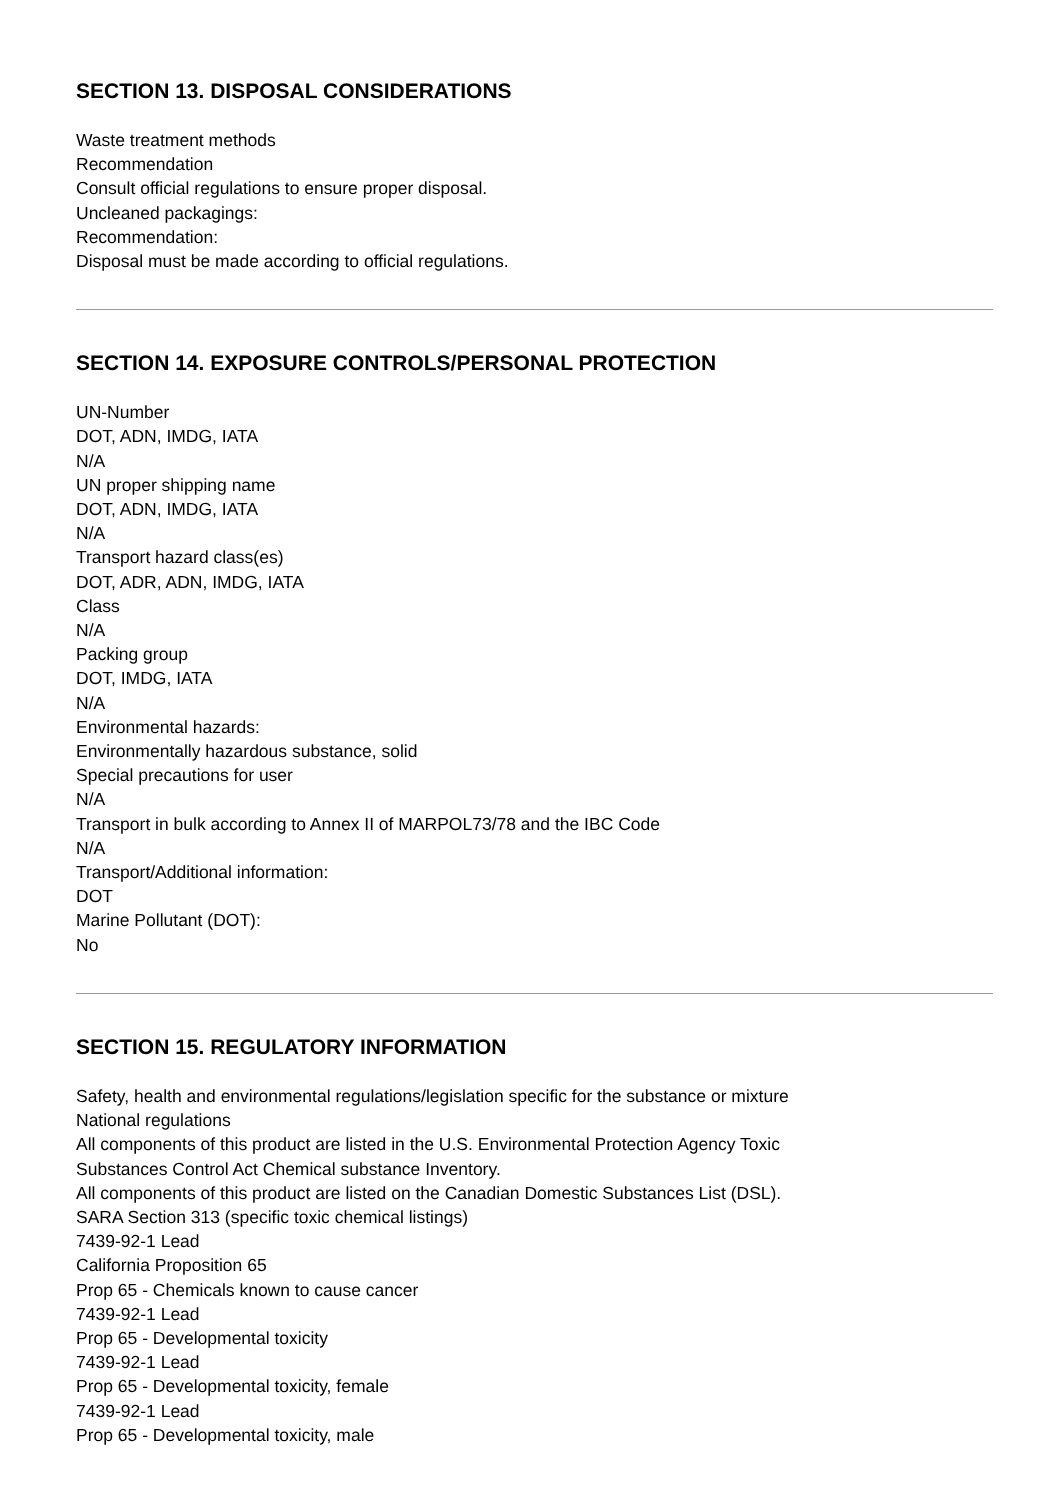SECTION 13. DISPOSAL CONSIDERATIONS
Waste treatment methods
Recommendation
Consult official regulations to ensure proper disposal.
Uncleaned packagings:
Recommendation:
Disposal must be made according to official regulations.
SECTION 14. EXPOSURE CONTROLS/PERSONAL PROTECTION
UN-Number
DOT, ADN, IMDG, IATA
N/A
UN proper shipping name
DOT, ADN, IMDG, IATA
N/A
Transport hazard class(es)
DOT, ADR, ADN, IMDG, IATA
Class
N/A
Packing group
DOT, IMDG, IATA
N/A
Environmental hazards:
Environmentally hazardous substance, solid
Special precautions for user
N/A
Transport in bulk according to Annex II of MARPOL73/78 and the IBC Code
N/A
Transport/Additional information:
DOT
Marine Pollutant (DOT):
No
SECTION 15. REGULATORY INFORMATION
Safety, health and environmental regulations/legislation specific for the substance or mixture
National regulations
All components of this product are listed in the U.S. Environmental Protection Agency Toxic
Substances Control Act Chemical substance Inventory.
All components of this product are listed on the Canadian Domestic Substances List (DSL).
SARA Section 313 (specific toxic chemical listings)
7439-92-1 Lead
California Proposition 65
Prop 65 - Chemicals known to cause cancer
7439-92-1 Lead
Prop 65 - Developmental toxicity
7439-92-1 Lead
Prop 65 - Developmental toxicity, female
7439-92-1 Lead
Prop 65 - Developmental toxicity, male